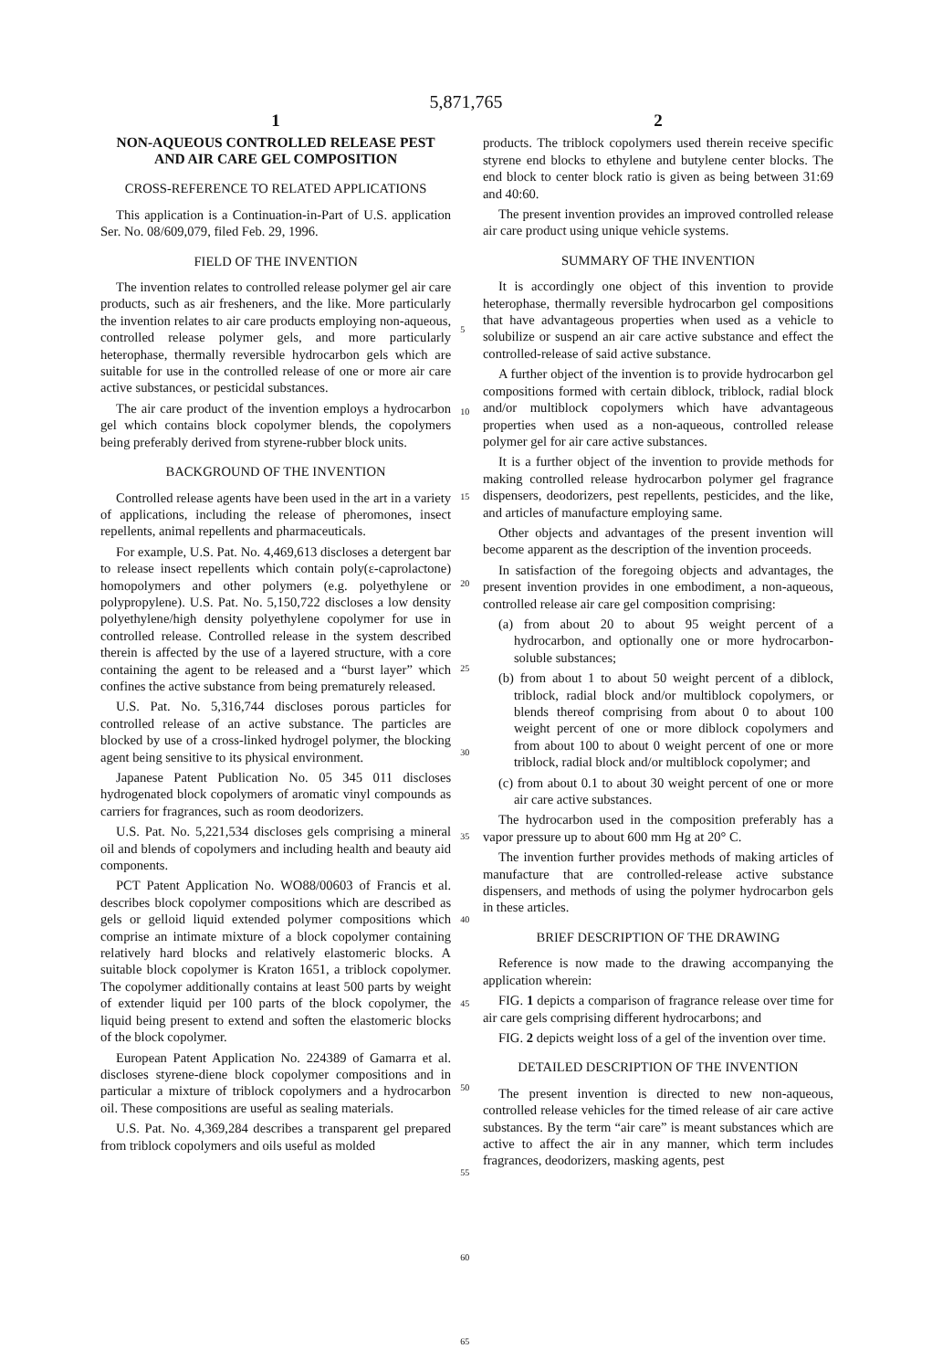5,871,765
1
NON-AQUEOUS CONTROLLED RELEASE PEST AND AIR CARE GEL COMPOSITION
CROSS-REFERENCE TO RELATED APPLICATIONS
This application is a Continuation-in-Part of U.S. application Ser. No. 08/609,079, filed Feb. 29, 1996.
FIELD OF THE INVENTION
The invention relates to controlled release polymer gel air care products, such as air fresheners, and the like. More particularly the invention relates to air care products employing non-aqueous, controlled release polymer gels, and more particularly heterophase, thermally reversible hydrocarbon gels which are suitable for use in the controlled release of one or more air care active substances, or pesticidal substances.
The air care product of the invention employs a hydrocarbon gel which contains block copolymer blends, the copolymers being preferably derived from styrene-rubber block units.
BACKGROUND OF THE INVENTION
Controlled release agents have been used in the art in a variety of applications, including the release of pheromones, insect repellents, animal repellents and pharmaceuticals.
For example, U.S. Pat. No. 4,469,613 discloses a detergent bar to release insect repellents which contain poly(ε-caprolactone) homopolymers and other polymers (e.g. polyethylene or polypropylene). U.S. Pat. No. 5,150,722 discloses a low density polyethylene/high density polyethylene copolymer for use in controlled release. Controlled release in the system described therein is affected by the use of a layered structure, with a core containing the agent to be released and a “burst layer” which confines the active substance from being prematurely released.
U.S. Pat. No. 5,316,744 discloses porous particles for controlled release of an active substance. The particles are blocked by use of a cross-linked hydrogel polymer, the blocking agent being sensitive to its physical environment.
Japanese Patent Publication No. 05 345 011 discloses hydrogenated block copolymers of aromatic vinyl compounds as carriers for fragrances, such as room deodorizers.
U.S. Pat. No. 5,221,534 discloses gels comprising a mineral oil and blends of copolymers and including health and beauty aid components.
PCT Patent Application No. WO88/00603 of Francis et al. describes block copolymer compositions which are described as gels or gelloid liquid extended polymer compositions which comprise an intimate mixture of a block copolymer containing relatively hard blocks and relatively elastomeric blocks. A suitable block copolymer is Kraton 1651, a triblock copolymer. The copolymer additionally contains at least 500 parts by weight of extender liquid per 100 parts of the block copolymer, the liquid being present to extend and soften the elastomeric blocks of the block copolymer.
European Patent Application No. 224389 of Gamarra et al. discloses styrene-diene block copolymer compositions and in particular a mixture of triblock copolymers and a hydrocarbon oil. These compositions are useful as sealing materials.
U.S. Pat. No. 4,369,284 describes a transparent gel prepared from triblock copolymers and oils useful as molded
5
10
15
20
25
30
35
40
45
50
55
60
65
2
products. The triblock copolymers used therein receive specific styrene end blocks to ethylene and butylene center blocks. The end block to center block ratio is given as being between 31:69 and 40:60.
The present invention provides an improved controlled release air care product using unique vehicle systems.
SUMMARY OF THE INVENTION
It is accordingly one object of this invention to provide heterophase, thermally reversible hydrocarbon gel compositions that have advantageous properties when used as a vehicle to solubilize or suspend an air care active substance and effect the controlled-release of said active substance.
A further object of the invention is to provide hydrocarbon gel compositions formed with certain diblock, triblock, radial block and/or multiblock copolymers which have advantageous properties when used as a non-aqueous, controlled release polymer gel for air care active substances.
It is a further object of the invention to provide methods for making controlled release hydrocarbon polymer gel fragrance dispensers, deodorizers, pest repellents, pesticides, and the like, and articles of manufacture employing same.
Other objects and advantages of the present invention will become apparent as the description of the invention proceeds.
In satisfaction of the foregoing objects and advantages, the present invention provides in one embodiment, a non-aqueous, controlled release air care gel composition comprising:
(a) from about 20 to about 95 weight percent of a hydrocarbon, and optionally one or more hydrocarbon-soluble substances;
(b) from about 1 to about 50 weight percent of a diblock, triblock, radial block and/or multiblock copolymers, or blends thereof comprising from about 0 to about 100 weight percent of one or more diblock copolymers and from about 100 to about 0 weight percent of one or more triblock, radial block and/or multiblock copolymer; and
(c) from about 0.1 to about 30 weight percent of one or more air care active substances.
The hydrocarbon used in the composition preferably has a vapor pressure up to about 600 mm Hg at 20° C.
The invention further provides methods of making articles of manufacture that are controlled-release active substance dispensers, and methods of using the polymer hydrocarbon gels in these articles.
BRIEF DESCRIPTION OF THE DRAWING
Reference is now made to the drawing accompanying the application wherein:
FIG. 1 depicts a comparison of fragrance release over time for air care gels comprising different hydrocarbons; and
FIG. 2 depicts weight loss of a gel of the invention over time.
DETAILED DESCRIPTION OF THE INVENTION
The present invention is directed to new non-aqueous, controlled release vehicles for the timed release of air care active substances. By the term “air care” is meant substances which are active to affect the air in any manner, which term includes fragrances, deodorizers, masking agents, pest